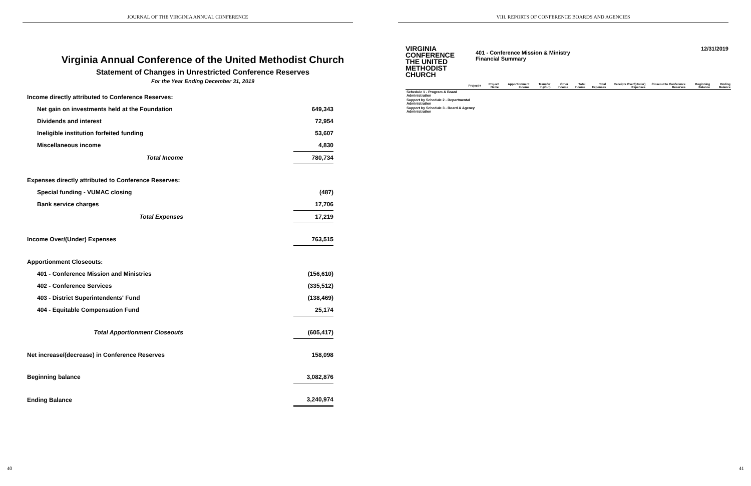JOURNAL OF THE VIRGINIA ANNUAL CONFERENCE
Virginia Annual Conference of the United Methodist Church
Statement of Changes in Unrestricted Conference Reserves
For the Year Ending December 31, 2019
| Income directly attributed to Conference Reserves: | |
| Net gain on investments held at the Foundation | 649,343 |
| Dividends and interest | 72,954 |
| Ineligible institution forfeited funding | 53,607 |
| Miscellaneous income | 4,830 |
| Total Income | 780,734 |
| Expenses directly attributed to Conference Reserves: | |
| Special funding - VUMAC closing | (487) |
| Bank service charges | 17,706 |
| Total Expenses | 17,219 |
| Income Over/(Under) Expenses | 763,515 |
| Apportionment Closeouts: | |
| 401 - Conference Mission and Ministries | (156,610) |
| 402 - Conference Services | (335,512) |
| 403 - District Superintendents' Fund | (138,469) |
| 404 - Equitable Compensation Fund | 25,174 |
| Total Apportionment Closeouts | (605,417) |
| Net increase/(decrease) in Conference Reserves | 158,098 |
| Beginning balance | 3,082,876 |
| Ending Balance | 3,240,974 |
40
VIII. REPORTS OF CONFERENCE BOARDS AND AGENCIES
VIRGINIA
CONFERENCE
THE UNITED
METHODIST
CHURCH
401 - Conference Mission & Ministry
Financial Summary
12/31/2019
| Project # | Project Name | Apportionment Income | Transfer In/(Out) | Other Income | Total Income | Total Expenses | Receipts Over/(Under) Expenses | Closeout to Conference Reserves | Beginning Balance | Ending Balance |
| --- | --- | --- | --- | --- | --- | --- | --- | --- | --- | --- |
| Schedule 1 - Program & Board Administration | | | | | | | | | | |
| Support by Schedule 2 - Departmental Administration | | | | | | | | | | |
| Support by Schedule 3 - Board & Agency Administration | | | | | | | | | | |
41